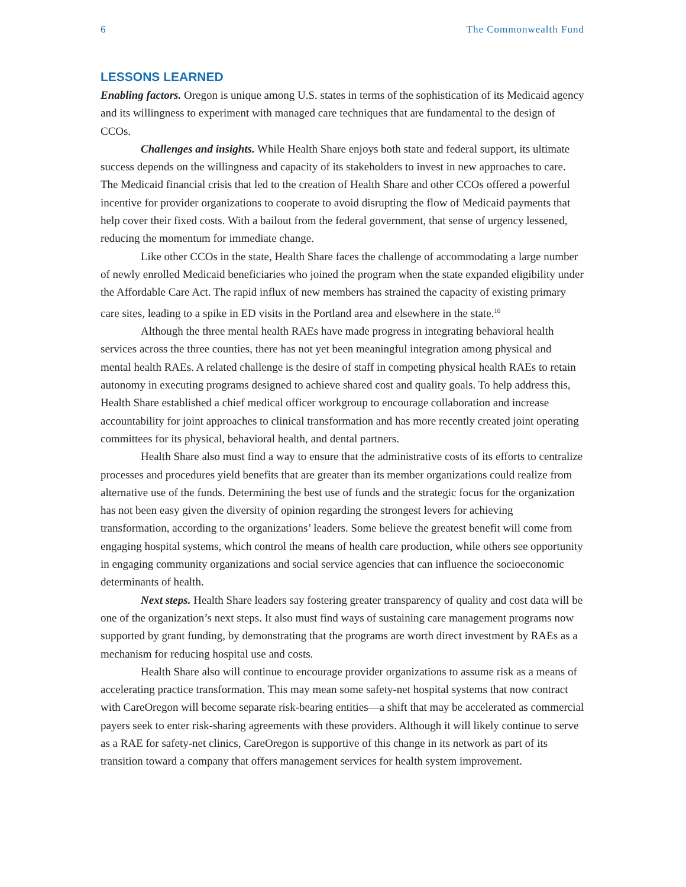6 The Commonwealth Fund
LESSONS LEARNED
Enabling factors. Oregon is unique among U.S. states in terms of the sophistication of its Medicaid agency and its willingness to experiment with managed care techniques that are fundamental to the design of CCOs.
Challenges and insights. While Health Share enjoys both state and federal support, its ultimate success depends on the willingness and capacity of its stakeholders to invest in new approaches to care. The Medicaid financial crisis that led to the creation of Health Share and other CCOs offered a powerful incentive for provider organizations to cooperate to avoid disrupting the flow of Medicaid payments that help cover their fixed costs. With a bailout from the federal government, that sense of urgency lessened, reducing the momentum for immediate change.
Like other CCOs in the state, Health Share faces the challenge of accommodating a large number of newly enrolled Medicaid beneficiaries who joined the program when the state expanded eligibility under the Affordable Care Act. The rapid influx of new members has strained the capacity of existing primary care sites, leading to a spike in ED visits in the Portland area and elsewhere in the state.<sup>10</sup>
Although the three mental health RAEs have made progress in integrating behavioral health services across the three counties, there has not yet been meaningful integration among physical and mental health RAEs. A related challenge is the desire of staff in competing physical health RAEs to retain autonomy in executing programs designed to achieve shared cost and quality goals. To help address this, Health Share established a chief medical officer workgroup to encourage collaboration and increase accountability for joint approaches to clinical transformation and has more recently created joint operating committees for its physical, behavioral health, and dental partners.
Health Share also must find a way to ensure that the administrative costs of its efforts to centralize processes and procedures yield benefits that are greater than its member organizations could realize from alternative use of the funds. Determining the best use of funds and the strategic focus for the organization has not been easy given the diversity of opinion regarding the strongest levers for achieving transformation, according to the organizations’ leaders. Some believe the greatest benefit will come from engaging hospital systems, which control the means of health care production, while others see opportunity in engaging community organizations and social service agencies that can influence the socioeconomic determinants of health.
Next steps. Health Share leaders say fostering greater transparency of quality and cost data will be one of the organization’s next steps. It also must find ways of sustaining care management programs now supported by grant funding, by demonstrating that the programs are worth direct investment by RAEs as a mechanism for reducing hospital use and costs.
Health Share also will continue to encourage provider organizations to assume risk as a means of accelerating practice transformation. This may mean some safety-net hospital systems that now contract with CareOregon will become separate risk-bearing entities—a shift that may be accelerated as commercial payers seek to enter risk-sharing agreements with these providers. Although it will likely continue to serve as a RAE for safety-net clinics, CareOregon is supportive of this change in its network as part of its transition toward a company that offers management services for health system improvement.